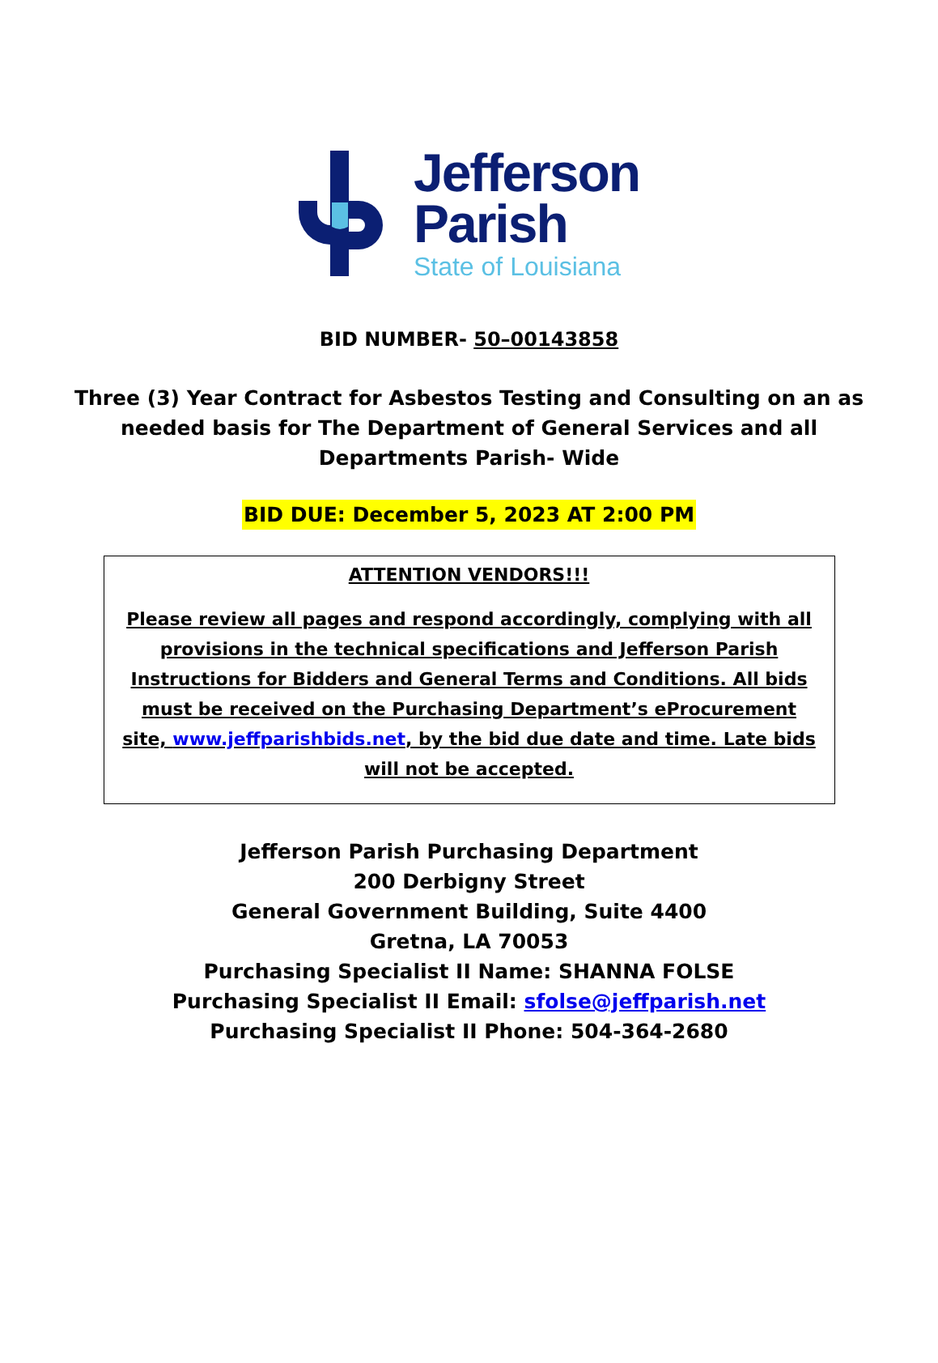Jefferson
Parish
State of Louisiana
BID NUMBER- 50–00143858
Three (3) Year Contract for Asbestos Testing and Consulting on an as
needed basis for The Department of General Services and all
Departments Parish- Wide
BID DUE: December 5, 2023 AT 2:00 PM
ATTENTION VENDORS!!!
Please review all pages and respond accordingly, complying with all provisions in the technical specifications and Jefferson Parish Instructions for Bidders and General Terms and Conditions. All bids must be received on the Purchasing Department’s eProcurement site, www.jeffparishbids.net, by the bid due date and time. Late bids will not be accepted.
Jefferson Parish Purchasing Department
200 Derbigny Street
General Government Building, Suite 4400
Gretna, LA 70053
Purchasing Specialist II Name: SHANNA FOLSE
Purchasing Specialist II Email: sfolse@jeffparish.net
Purchasing Specialist II Phone: 504-364-2680